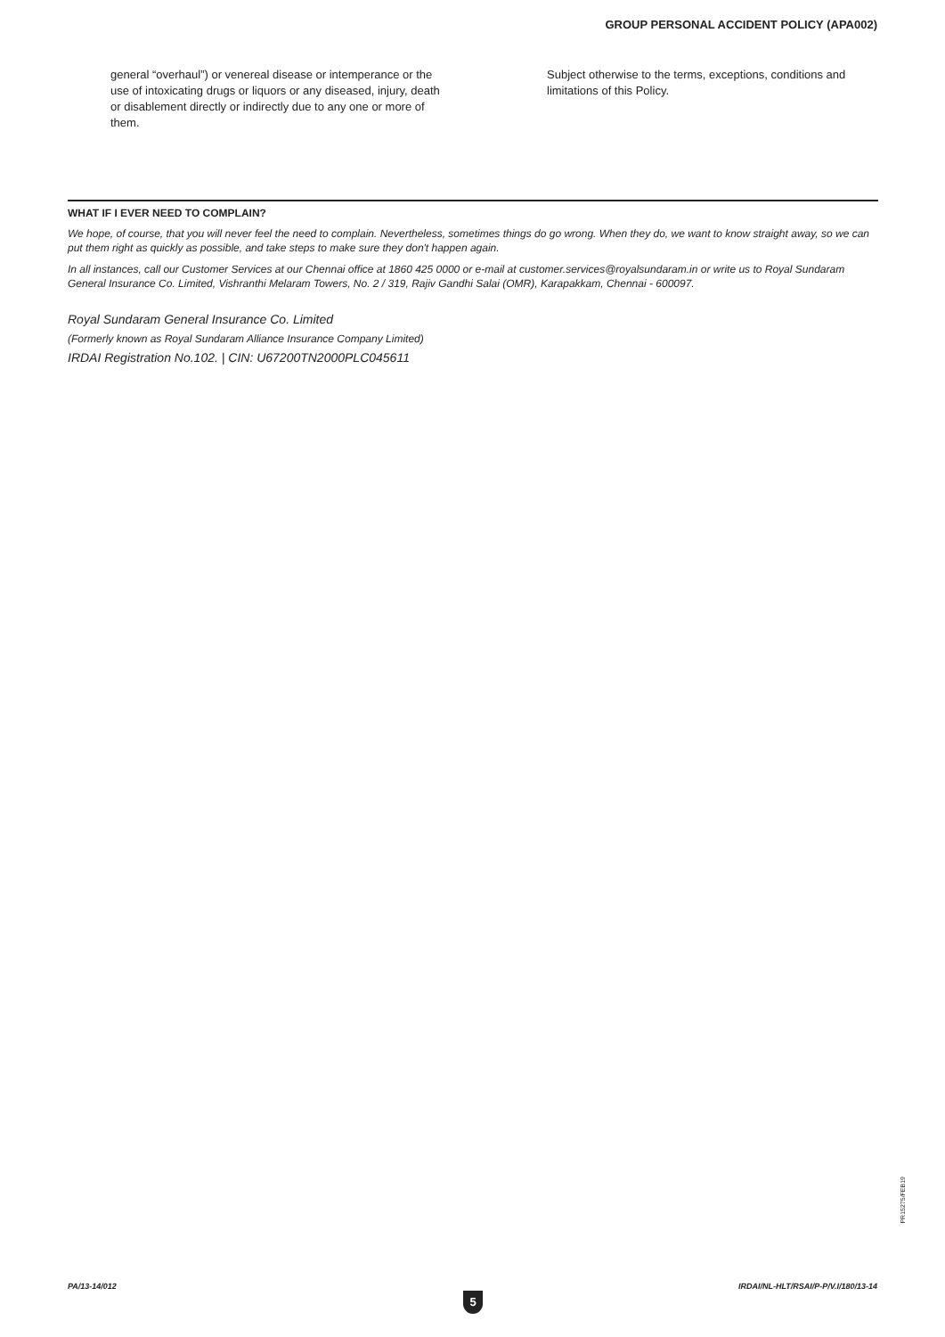GROUP PERSONAL ACCIDENT POLICY (APA002)
general “overhaul”) or venereal disease or intemperance or the use of intoxicating drugs or liquors or any diseased, injury, death or disablement directly or indirectly due to any one or more of them.
Subject otherwise to the terms, exceptions, conditions and limitations of this Policy.
WHAT IF I EVER NEED TO COMPLAIN?
We hope, of course, that you will never feel the need to complain. Nevertheless, sometimes things do go wrong. When they do, we want to know straight away, so we can put them right as quickly as possible, and take steps to make sure they don't happen again.
In all instances, call our Customer Services at our Chennai office at 1860 425 0000 or e-mail at customer.services@royalsundaram.in or write us to Royal Sundaram General Insurance Co. Limited, Vishranthi Melaram Towers, No. 2 / 319, Rajiv Gandhi Salai (OMR), Karapakkam, Chennai - 600097.
Royal Sundaram General Insurance Co. Limited
(Formerly known as Royal Sundaram Alliance Insurance Company Limited)
IRDAI Registration No.102. | CIN: U67200TN2000PLC045611
PR15275/FEB19
PA/13-14/012
5
IRDAI/NL-HLT/RSAI/P-P/V.I/180/13-14